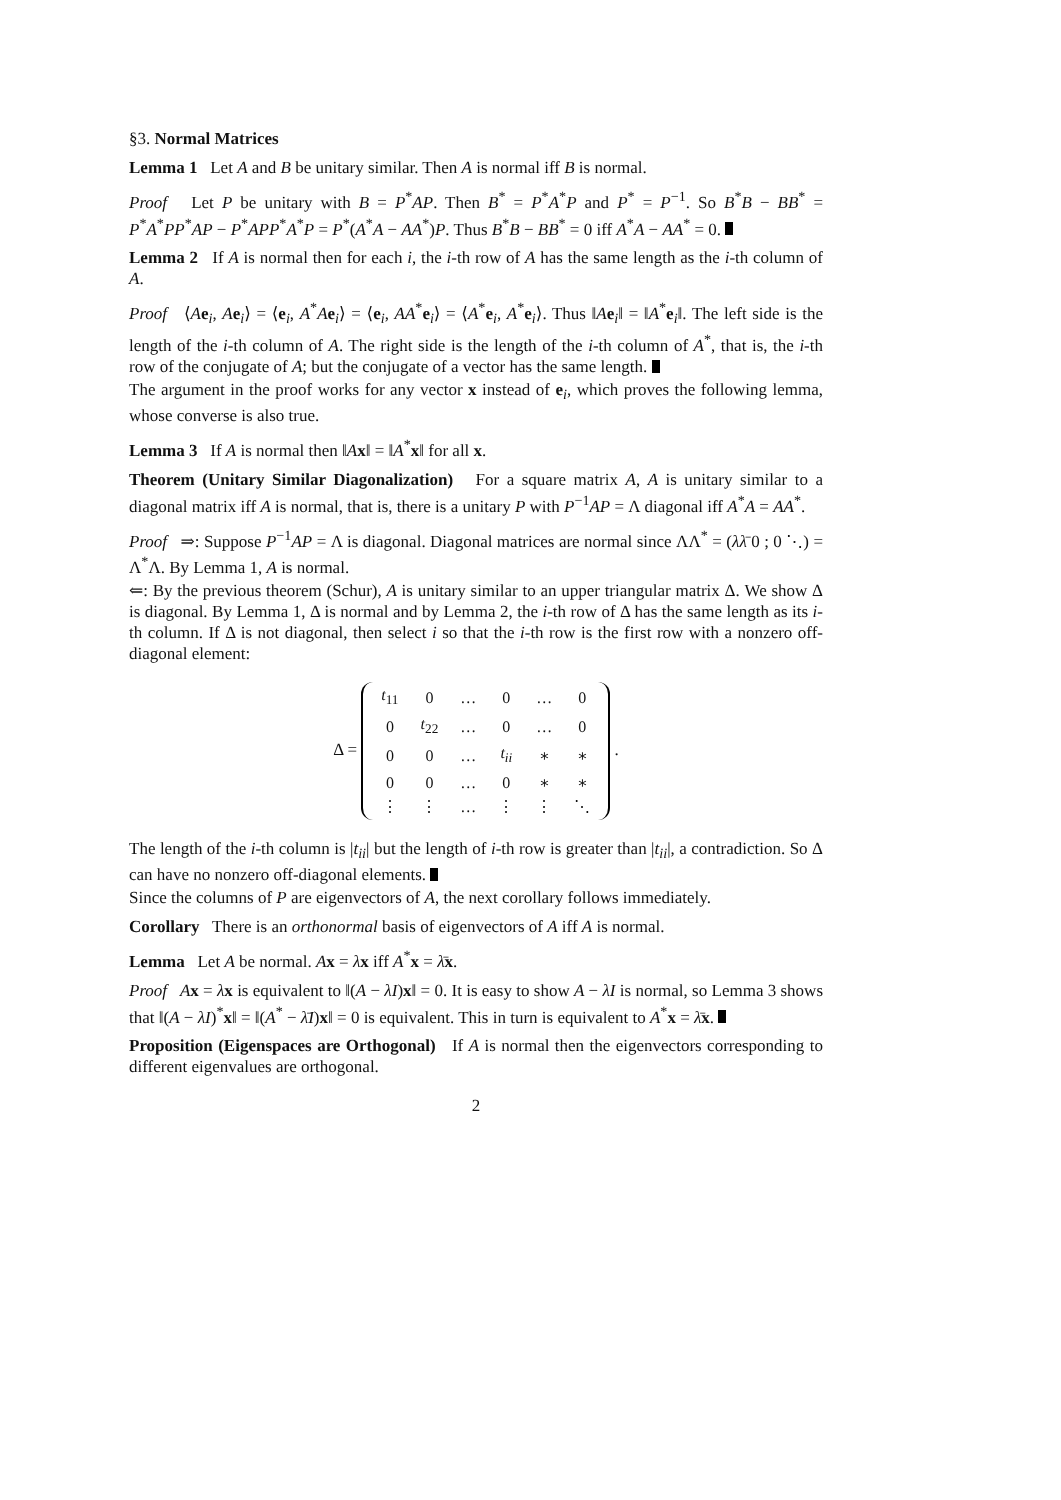§3. Normal Matrices
Lemma 1 Let A and B be unitary similar. Then A is normal iff B is normal.
Proof Let P be unitary with B = P<sup>*</sup>AP. Then B<sup>*</sup> = P<sup>*</sup>A<sup>*</sup>P and P<sup>*</sup> = P<sup>−1</sup>. So B<sup>*</sup>B − BB<sup>*</sup> = P<sup>*</sup>A<sup>*</sup>PP<sup>*</sup>AP − P<sup>*</sup>APP<sup>*</sup>A<sup>*</sup>P = P<sup>*</sup>(A<sup>*</sup>A − AA<sup>*</sup>)P. Thus B<sup>*</sup>B − BB<sup>*</sup> = 0 iff A<sup>*</sup>A − AA<sup>*</sup> = 0.
Lemma 2 If A is normal then for each i, the i-th row of A has the same length as the i-th column of A.
Proof ⟨Ae<sub>i</sub>, Ae<sub>i</sub>⟩ = ⟨e<sub>i</sub>, A<sup>*</sup>Ae<sub>i</sub>⟩ = ⟨e<sub>i</sub>, AA<sup>*</sup>e<sub>i</sub>⟩ = ⟨A<sup>*</sup>e<sub>i</sub>, A<sup>*</sup>e<sub>i</sub>⟩. Thus ‖Ae<sub>i</sub>‖ = ‖A<sup>*</sup>e<sub>i</sub>‖. The left side is the length of the i-th column of A. The right side is the length of the i-th column of A<sup>*</sup>, that is, the i-th row of the conjugate of A; but the conjugate of a vector has the same length.
The argument in the proof works for any vector x instead of e<sub>i</sub>, which proves the following lemma, whose converse is also true.
Lemma 3 If A is normal then ‖Ax‖ = ‖A<sup>*</sup>x‖ for all x.
Theorem (Unitary Similar Diagonalization) For a square matrix A, A is unitary similar to a diagonal matrix iff A is normal, that is, there is a unitary P with P<sup>−1</sup>AP = Λ diagonal iff A<sup>*</sup>A = AA<sup>*</sup>.
Proof ⇒: Suppose P<sup>−1</sup>AP = Λ is diagonal. Diagonal matrices are normal since ΛΛ<sup>*</sup> = (λλ̄ 0 ; 0 ⋱) = Λ<sup>*</sup>Λ. By Lemma 1, A is normal.
⇐: By the previous theorem (Schur), A is unitary similar to an upper triangular matrix Δ. We show Δ is diagonal. By Lemma 1, Δ is normal and by Lemma 2, the i-th row of Δ has the same length as its i-th column. If Δ is not diagonal, then select i so that the i-th row is the first row with a nonzero off-diagonal element:
Δ =
| t<sub>11</sub> | 0 | … | 0 | … | 0 |
| 0 | t<sub>22</sub> | … | 0 | … | 0 |
| 0 | 0 | … | t<sub>ii</sub> | ∗ | ∗ |
| 0 | 0 | … | 0 | ∗ | ∗ |
| ⋮ | ⋮ | … | ⋮ | ⋮ | ⋱ |
.
The length of the i-th column is |t<sub>ii</sub>| but the length of i-th row is greater than |t<sub>ii</sub>|, a contradiction. So Δ can have no nonzero off-diagonal elements.
Since the columns of P are eigenvectors of A, the next corollary follows immediately.
Corollary There is an orthonormal basis of eigenvectors of A iff A is normal.
Lemma Let A be normal. Ax = λx iff A<sup>*</sup>x = λ̄x.
Proof Ax = λx is equivalent to ‖(A − λI)x‖ = 0. It is easy to show A − λI is normal, so Lemma 3 shows that ‖(A − λI)<sup>*</sup>x‖ = ‖(A<sup>*</sup> − λ̄I)x‖ = 0 is equivalent. This in turn is equivalent to A<sup>*</sup>x = λ̄x.
Proposition (Eigenspaces are Orthogonal) If A is normal then the eigenvectors corresponding to different eigenvalues are orthogonal.
2